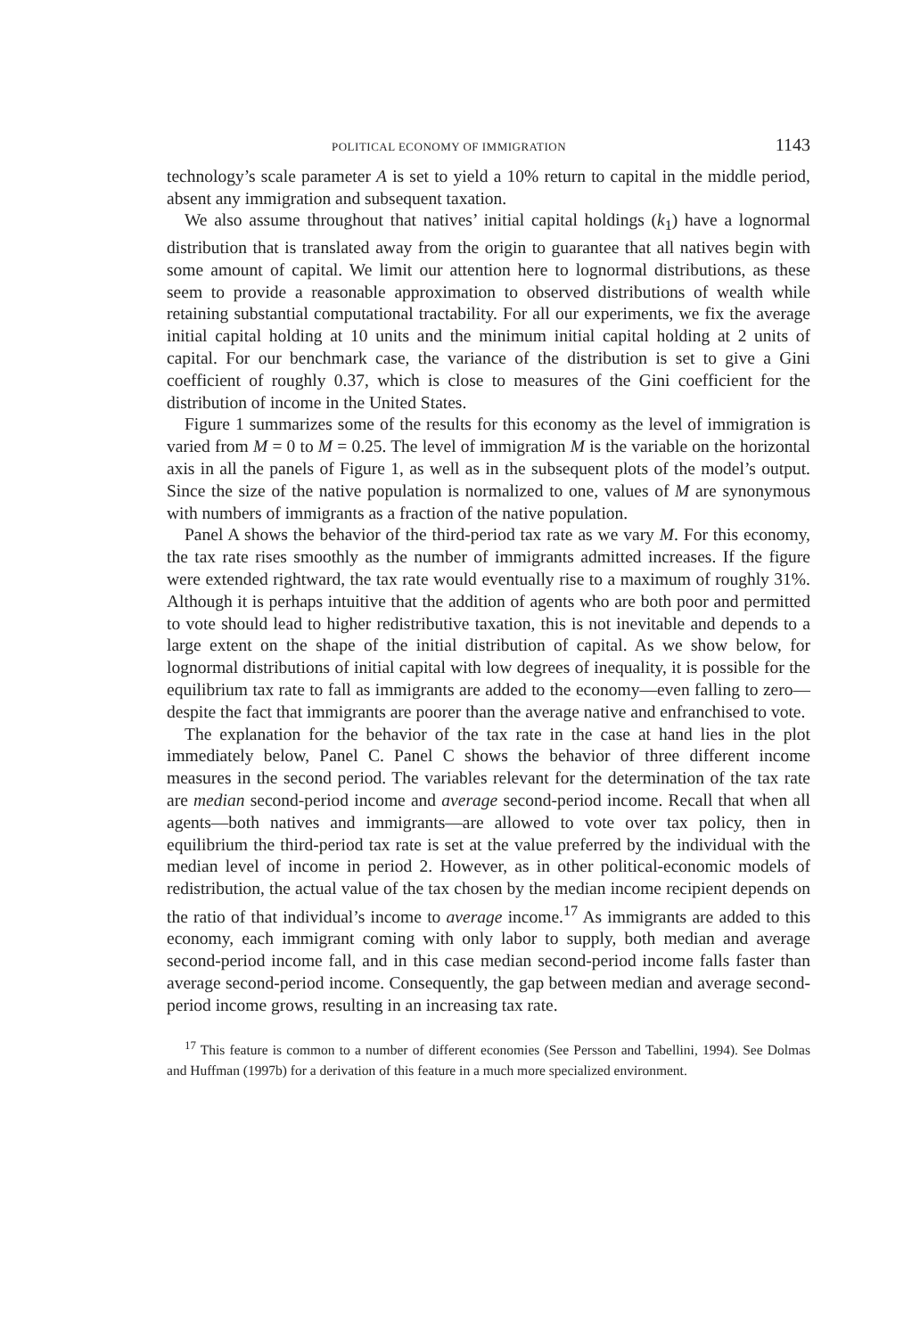POLITICAL ECONOMY OF IMMIGRATION 1143
technology’s scale parameter A is set to yield a 10% return to capital in the middle period, absent any immigration and subsequent taxation.
We also assume throughout that natives’ initial capital holdings (k<sub>1</sub>) have a lognormal distribution that is translated away from the origin to guarantee that all natives begin with some amount of capital. We limit our attention here to lognormal distributions, as these seem to provide a reasonable approximation to observed distributions of wealth while retaining substantial computational tractability. For all our experiments, we fix the average initial capital holding at 10 units and the minimum initial capital holding at 2 units of capital. For our benchmark case, the variance of the distribution is set to give a Gini coefficient of roughly 0.37, which is close to measures of the Gini coefficient for the distribution of income in the United States.
Figure 1 summarizes some of the results for this economy as the level of immigration is varied from M = 0 to M = 0.25. The level of immigration M is the variable on the horizontal axis in all the panels of Figure 1, as well as in the subsequent plots of the model’s output. Since the size of the native population is normalized to one, values of M are synonymous with numbers of immigrants as a fraction of the native population.
Panel A shows the behavior of the third-period tax rate as we vary M. For this economy, the tax rate rises smoothly as the number of immigrants admitted increases. If the figure were extended rightward, the tax rate would eventually rise to a maximum of roughly 31%. Although it is perhaps intuitive that the addition of agents who are both poor and permitted to vote should lead to higher redistributive taxation, this is not inevitable and depends to a large extent on the shape of the initial distribution of capital. As we show below, for lognormal distributions of initial capital with low degrees of inequality, it is possible for the equilibrium tax rate to fall as immigrants are added to the economy—even falling to zero—despite the fact that immigrants are poorer than the average native and enfranchised to vote.
The explanation for the behavior of the tax rate in the case at hand lies in the plot immediately below, Panel C. Panel C shows the behavior of three different income measures in the second period. The variables relevant for the determination of the tax rate are median second-period income and average second-period income. Recall that when all agents—both natives and immigrants—are allowed to vote over tax policy, then in equilibrium the third-period tax rate is set at the value preferred by the individual with the median level of income in period 2. However, as in other political-economic models of redistribution, the actual value of the tax chosen by the median income recipient depends on the ratio of that individual’s income to average income.<sup>17</sup> As immigrants are added to this economy, each immigrant coming with only labor to supply, both median and average second-period income fall, and in this case median second-period income falls faster than average second-period income. Consequently, the gap between median and average second-period income grows, resulting in an increasing tax rate.
<sup>17</sup> This feature is common to a number of different economies (See Persson and Tabellini, 1994). See Dolmas and Huffman (1997b) for a derivation of this feature in a much more specialized environment.